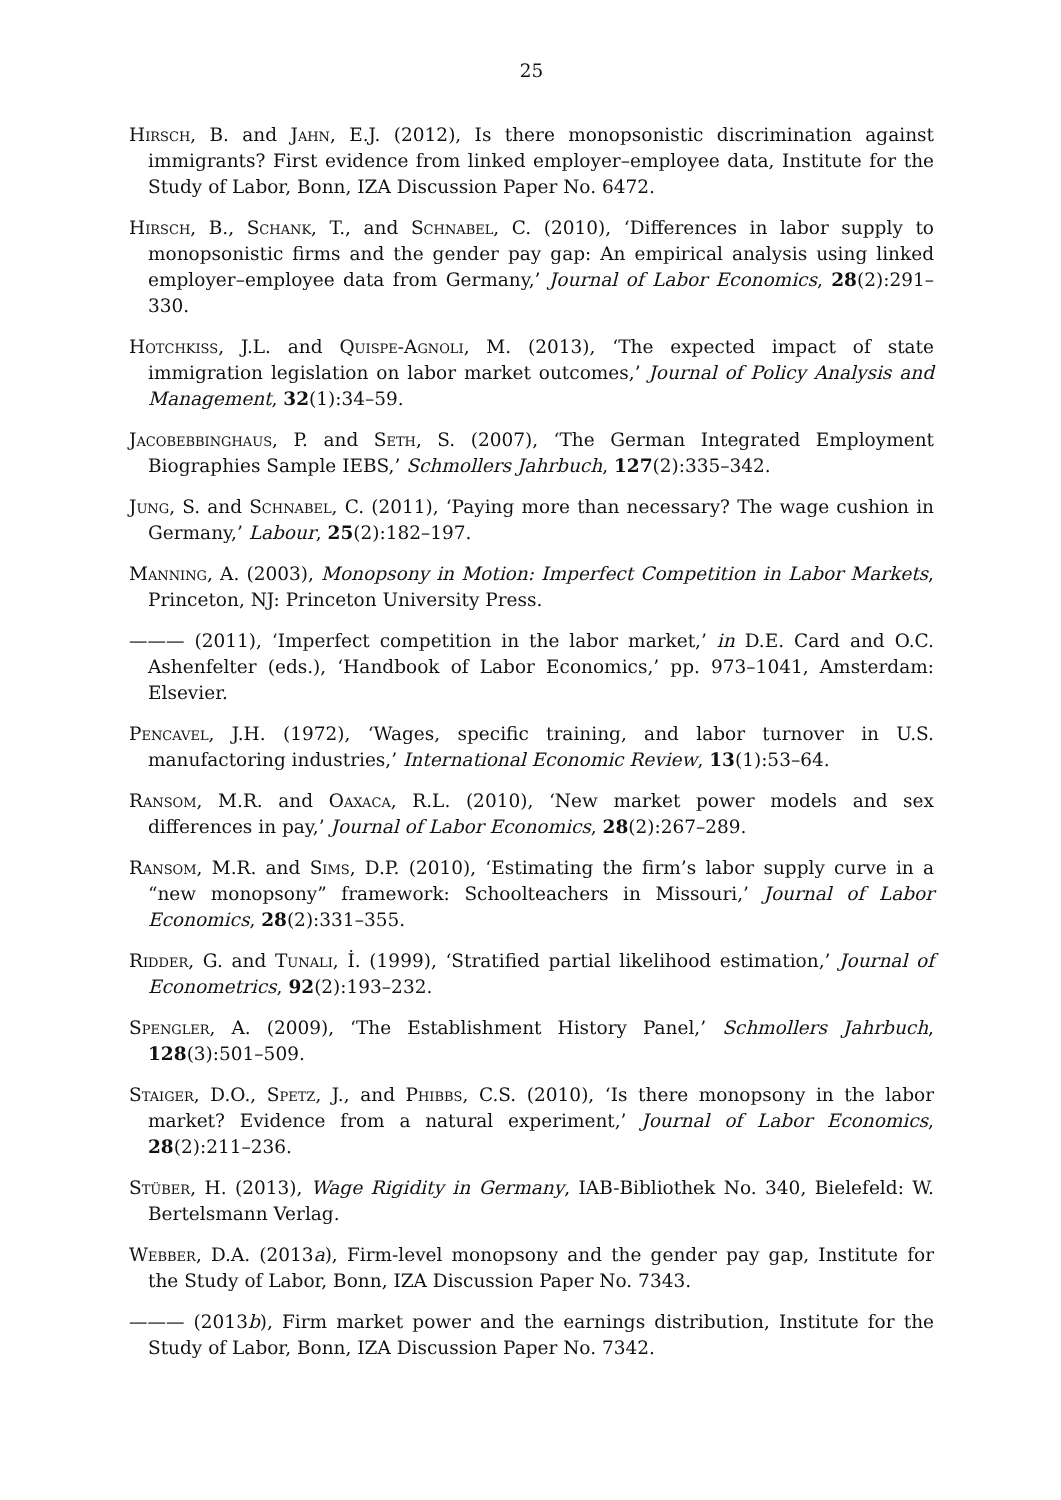25
Hirsch, B. and Jahn, E.J. (2012), Is there monopsonistic discrimination against immigrants? First evidence from linked employer–employee data, Institute for the Study of Labor, Bonn, IZA Discussion Paper No. 6472.
Hirsch, B., Schank, T., and Schnabel, C. (2010), ‘Differences in labor supply to monopsonistic firms and the gender pay gap: An empirical analysis using linked employer–employee data from Germany,’ Journal of Labor Economics, 28(2):291–330.
Hotchkiss, J.L. and Quispe-Agnoli, M. (2013), ‘The expected impact of state immigration legislation on labor market outcomes,’ Journal of Policy Analysis and Management, 32(1):34–59.
Jacobebbinghaus, P. and Seth, S. (2007), ‘The German Integrated Employment Biographies Sample IEBS,’ Schmollers Jahrbuch, 127(2):335–342.
Jung, S. and Schnabel, C. (2011), ‘Paying more than necessary? The wage cushion in Germany,’ Labour, 25(2):182–197.
Manning, A. (2003), Monopsony in Motion: Imperfect Competition in Labor Markets, Princeton, NJ: Princeton University Press.
——— (2011), ‘Imperfect competition in the labor market,’ in D.E. Card and O.C. Ashenfelter (eds.), ‘Handbook of Labor Economics,’ pp. 973–1041, Amsterdam: Elsevier.
Pencavel, J.H. (1972), ‘Wages, specific training, and labor turnover in U.S. manufactoring industries,’ International Economic Review, 13(1):53–64.
Ransom, M.R. and Oaxaca, R.L. (2010), ‘New market power models and sex differences in pay,’ Journal of Labor Economics, 28(2):267–289.
Ransom, M.R. and Sims, D.P. (2010), ‘Estimating the firm’s labor supply curve in a “new monopsony” framework: Schoolteachers in Missouri,’ Journal of Labor Economics, 28(2):331–355.
Ridder, G. and Tunali, İ. (1999), ‘Stratified partial likelihood estimation,’ Journal of Econometrics, 92(2):193–232.
Spengler, A. (2009), ‘The Establishment History Panel,’ Schmollers Jahrbuch, 128(3):501–509.
Staiger, D.O., Spetz, J., and Phibbs, C.S. (2010), ‘Is there monopsony in the labor market? Evidence from a natural experiment,’ Journal of Labor Economics, 28(2):211–236.
Stüber, H. (2013), Wage Rigidity in Germany, IAB-Bibliothek No. 340, Bielefeld: W. Bertelsmann Verlag.
Webber, D.A. (2013a), Firm-level monopsony and the gender pay gap, Institute for the Study of Labor, Bonn, IZA Discussion Paper No. 7343.
——— (2013b), Firm market power and the earnings distribution, Institute for the Study of Labor, Bonn, IZA Discussion Paper No. 7342.